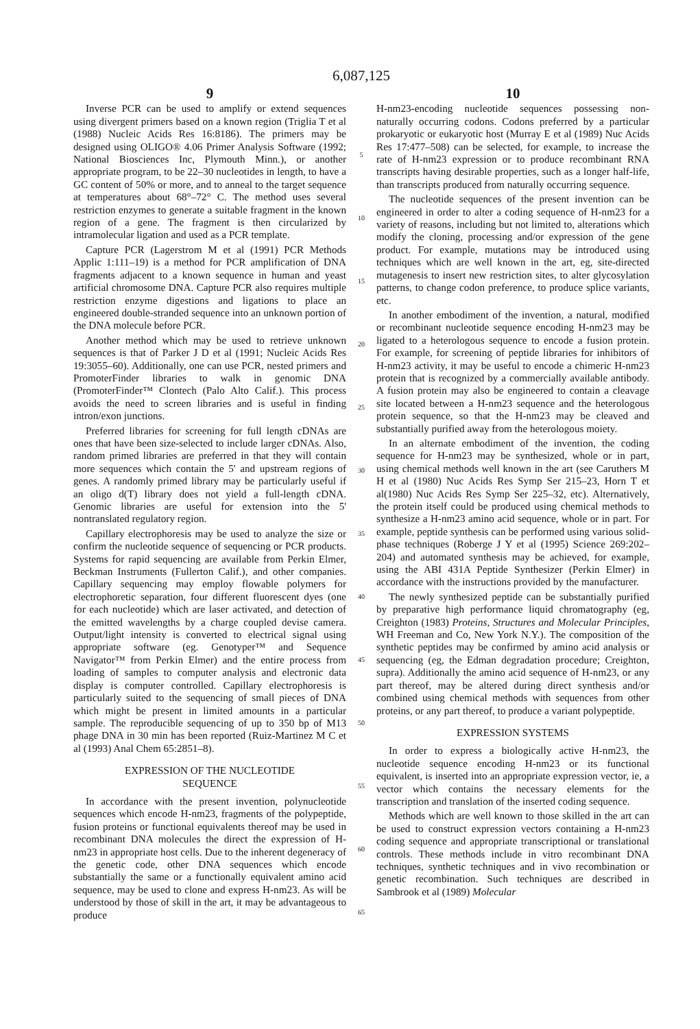6,087,125
9
Inverse PCR can be used to amplify or extend sequences using divergent primers based on a known region (Triglia T et al (1988) Nucleic Acids Res 16:8186). The primers may be designed using OLIGO® 4.06 Primer Analysis Software (1992; National Biosciences Inc, Plymouth Minn.), or another appropriate program, to be 22–30 nucleotides in length, to have a GC content of 50% or more, and to anneal to the target sequence at temperatures about 68°–72° C. The method uses several restriction enzymes to generate a suitable fragment in the known region of a gene. The fragment is then circularized by intramolecular ligation and used as a PCR template.
Capture PCR (Lagerstrom M et al (1991) PCR Methods Applic 1:111–19) is a method for PCR amplification of DNA fragments adjacent to a known sequence in human and yeast artificial chromosome DNA. Capture PCR also requires multiple restriction enzyme digestions and ligations to place an engineered double-stranded sequence into an unknown portion of the DNA molecule before PCR.
Another method which may be used to retrieve unknown sequences is that of Parker J D et al (1991; Nucleic Acids Res 19:3055–60). Additionally, one can use PCR, nested primers and PromoterFinder libraries to walk in genomic DNA (PromoterFinder™ Clontech (Palo Alto Calif.). This process avoids the need to screen libraries and is useful in finding intron/exon junctions.
Preferred libraries for screening for full length cDNAs are ones that have been size-selected to include larger cDNAs. Also, random primed libraries are preferred in that they will contain more sequences which contain the 5' and upstream regions of genes. A randomly primed library may be particularly useful if an oligo d(T) library does not yield a full-length cDNA. Genomic libraries are useful for extension into the 5' nontranslated regulatory region.
Capillary electrophoresis may be used to analyze the size or confirm the nucleotide sequence of sequencing or PCR products. Systems for rapid sequencing are available from Perkin Elmer, Beckman Instruments (Fullerton Calif.), and other companies. Capillary sequencing may employ flowable polymers for electrophoretic separation, four different fluorescent dyes (one for each nucleotide) which are laser activated, and detection of the emitted wavelengths by a charge coupled devise camera. Output/light intensity is converted to electrical signal using appropriate software (eg. Genotyper™ and Sequence Navigator™ from Perkin Elmer) and the entire process from loading of samples to computer analysis and electronic data display is computer controlled. Capillary electrophoresis is particularly suited to the sequencing of small pieces of DNA which might be present in limited amounts in a particular sample. The reproducible sequencing of up to 350 bp of M13 phage DNA in 30 min has been reported (Ruiz-Martinez M C et al (1993) Anal Chem 65:2851–8).
EXPRESSION OF THE NUCLEOTIDE
SEQUENCE
In accordance with the present invention, polynucleotide sequences which encode H-nm23, fragments of the polypeptide, fusion proteins or functional equivalents thereof may be used in recombinant DNA molecules the direct the expression of H-nm23 in appropriate host cells. Due to the inherent degeneracy of the genetic code, other DNA sequences which encode substantially the same or a functionally equivalent amino acid sequence, may be used to clone and express H-nm23. As will be understood by those of skill in the art, it may be advantageous to produce
5
10
15
20
25
30
35
40
45
50
55
60
65
10
H-nm23-encoding nucleotide sequences possessing non-naturally occurring codons. Codons preferred by a particular prokaryotic or eukaryotic host (Murray E et al (1989) Nuc Acids Res 17:477–508) can be selected, for example, to increase the rate of H-nm23 expression or to produce recombinant RNA transcripts having desirable properties, such as a longer half-life, than transcripts produced from naturally occurring sequence.
The nucleotide sequences of the present invention can be engineered in order to alter a coding sequence of H-nm23 for a variety of reasons, including but not limited to, alterations which modify the cloning, processing and/or expression of the gene product. For example, mutations may be introduced using techniques which are well known in the art, eg, site-directed mutagenesis to insert new restriction sites, to alter glycosylation patterns, to change codon preference, to produce splice variants, etc.
In another embodiment of the invention, a natural, modified or recombinant nucleotide sequence encoding H-nm23 may be ligated to a heterologous sequence to encode a fusion protein. For example, for screening of peptide libraries for inhibitors of H-nm23 activity, it may be useful to encode a chimeric H-nm23 protein that is recognized by a commercially available antibody. A fusion protein may also be engineered to contain a cleavage site located between a H-nm23 sequence and the heterologous protein sequence, so that the H-nm23 may be cleaved and substantially purified away from the heterologous moiety.
In an alternate embodiment of the invention, the coding sequence for H-nm23 may be synthesized, whole or in part, using chemical methods well known in the art (see Caruthers M H et al (1980) Nuc Acids Res Symp Ser 215–23, Horn T et al(1980) Nuc Acids Res Symp Ser 225–32, etc). Alternatively, the protein itself could be produced using chemical methods to synthesize a H-nm23 amino acid sequence, whole or in part. For example, peptide synthesis can be performed using various solid-phase techniques (Roberge J Y et al (1995) Science 269:202–204) and automated synthesis may be achieved, for example, using the ABI 431A Peptide Synthesizer (Perkin Elmer) in accordance with the instructions provided by the manufacturer.
The newly synthesized peptide can be substantially purified by preparative high performance liquid chromatography (eg, Creighton (1983) Proteins, Structures and Molecular Principles, WH Freeman and Co, New York N.Y.). The composition of the synthetic peptides may be confirmed by amino acid analysis or sequencing (eg, the Edman degradation procedure; Creighton, supra). Additionally the amino acid sequence of H-nm23, or any part thereof, may be altered during direct synthesis and/or combined using chemical methods with sequences from other proteins, or any part thereof, to produce a variant polypeptide.
EXPRESSION SYSTEMS
In order to express a biologically active H-nm23, the nucleotide sequence encoding H-nm23 or its functional equivalent, is inserted into an appropriate expression vector, ie, a vector which contains the necessary elements for the transcription and translation of the inserted coding sequence.
Methods which are well known to those skilled in the art can be used to construct expression vectors containing a H-nm23 coding sequence and appropriate transcriptional or translational controls. These methods include in vitro recombinant DNA techniques, synthetic techniques and in vivo recombination or genetic recombination. Such techniques are described in Sambrook et al (1989) Molecular